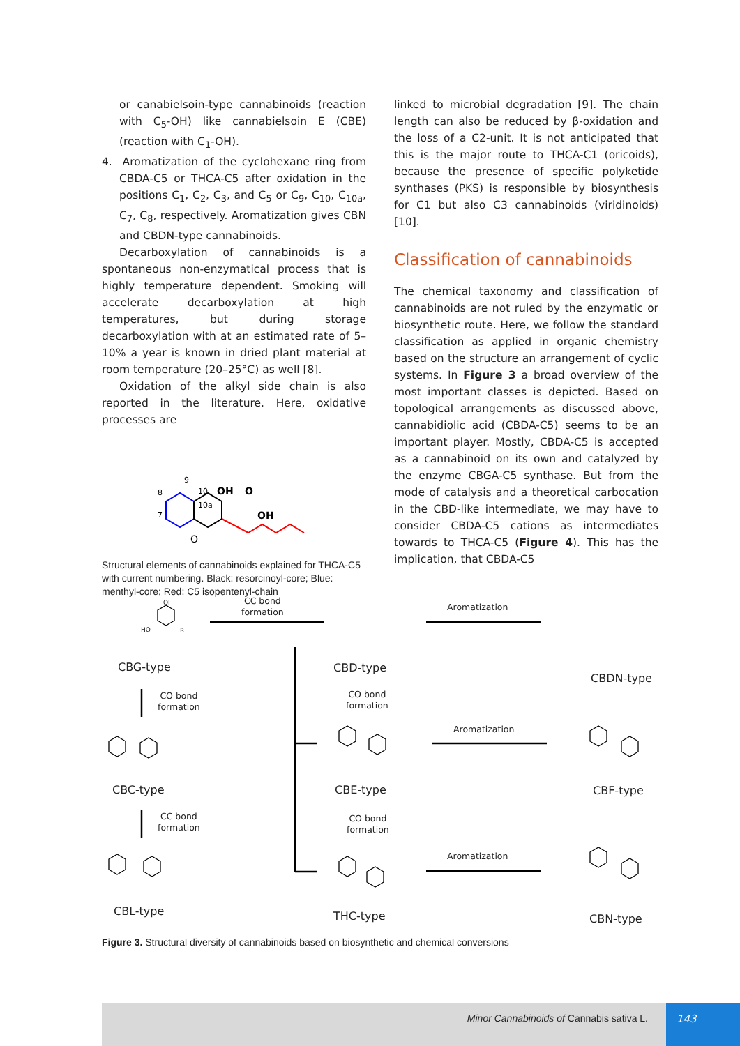or canabielsoin-type cannabinoids (reaction with C<sub>5</sub>-OH) like cannabielsoin E (CBE) (reaction with C<sub>1</sub>-OH).
4. Aromatization of the cyclohexane ring from CBDA-C5 or THCA-C5 after oxidation in the positions C<sub>1</sub>, C<sub>2</sub>, C<sub>3</sub>, and C<sub>5</sub> or C<sub>9</sub>, C<sub>10</sub>, C<sub>10a</sub>, C<sub>7</sub>, C<sub>8</sub>, respectively. Aromatization gives CBN and CBDN-type cannabinoids.
Decarboxylation of cannabinoids is a spontaneous non-enzymatical process that is highly temperature dependent. Smoking will accelerate decarboxylation at high temperatures, but during storage decarboxylation with at an estimated rate of 5–10% a year is known in dried plant material at room temperature (20–25°C) as well [8].
Oxidation of the alkyl side chain is also reported in the literature. Here, oxidative processes are
7
8
9
10
10a
OH
O
OH
O
Structural elements of cannabinoids explained for THCA-C5 with current numbering. Black: resorcinoyl-core; Blue: menthyl-core; Red: C5 isopentenyl-chain
linked to microbial degradation [9]. The chain length can also be reduced by β-oxidation and the loss of a C2-unit. It is not anticipated that this is the major route to THCA-C1 (oricoids), because the presence of specific polyketide synthases (PKS) is responsible by biosynthesis for C1 but also C3 cannabinoids (viridinoids) [10].
Classification of cannabinoids
The chemical taxonomy and classification of cannabinoids are not ruled by the enzymatic or biosynthetic route. Here, we follow the standard classification as applied in organic chemistry based on the structure an arrangement of cyclic systems. In Figure 3 a broad overview of the most important classes is depicted. Based on topological arrangements as discussed above, cannabidiolic acid (CBDA-C5) seems to be an important player. Mostly, CBDA-C5 is accepted as a cannabinoid on its own and catalyzed by the enzyme CBGA-C5 synthase. But from the mode of catalysis and a theoretical carbocation in the CBD-like intermediate, we may have to consider CBDA-C5 cations as intermediates towards to THCA-C5 (Figure 4). This has the implication, that CBDA-C5
CC bond
formation
Aromatization
OH
HO R
CBG-type CBD-type
CBDN-type
CO bond
formation
CO bond
formation
Aromatization
CBC-type CBE-type CBF-type
CC bond
formation
CO bond
formation
Aromatization
CBL-type THC-type CBN-type
Figure 3. Structural diversity of cannabinoids based on biosynthetic and chemical conversions
Minor Cannabinoids of Cannabis sativa L. 143